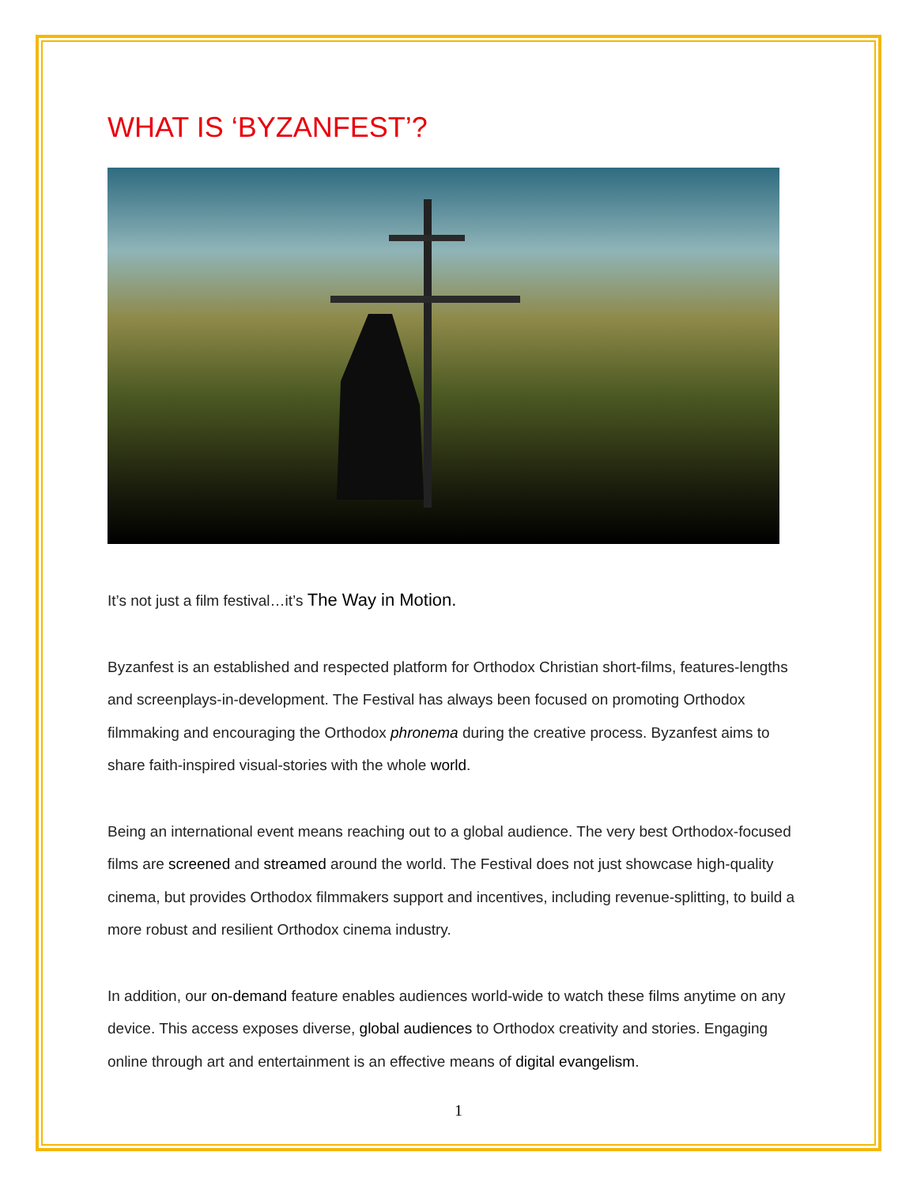WHAT IS ‘BYZANFEST’?
It’s not just a film festival…it’s The Way in Motion.
Byzanfest is an established and respected platform for Orthodox Christian short-films, features-lengths and screenplays-in-development. The Festival has always been focused on promoting Orthodox filmmaking and encouraging the Orthodox phronema during the creative process. Byzanfest aims to share faith-inspired visual-stories with the whole world.
Being an international event means reaching out to a global audience. The very best Orthodox-focused films are screened and streamed around the world. The Festival does not just showcase high-quality cinema, but provides Orthodox filmmakers support and incentives, including revenue-splitting, to build a more robust and resilient Orthodox cinema industry.
In addition, our on-demand feature enables audiences world-wide to watch these films anytime on any device. This access exposes diverse, global audiences to Orthodox creativity and stories. Engaging online through art and entertainment is an effective means of digital evangelism.
1